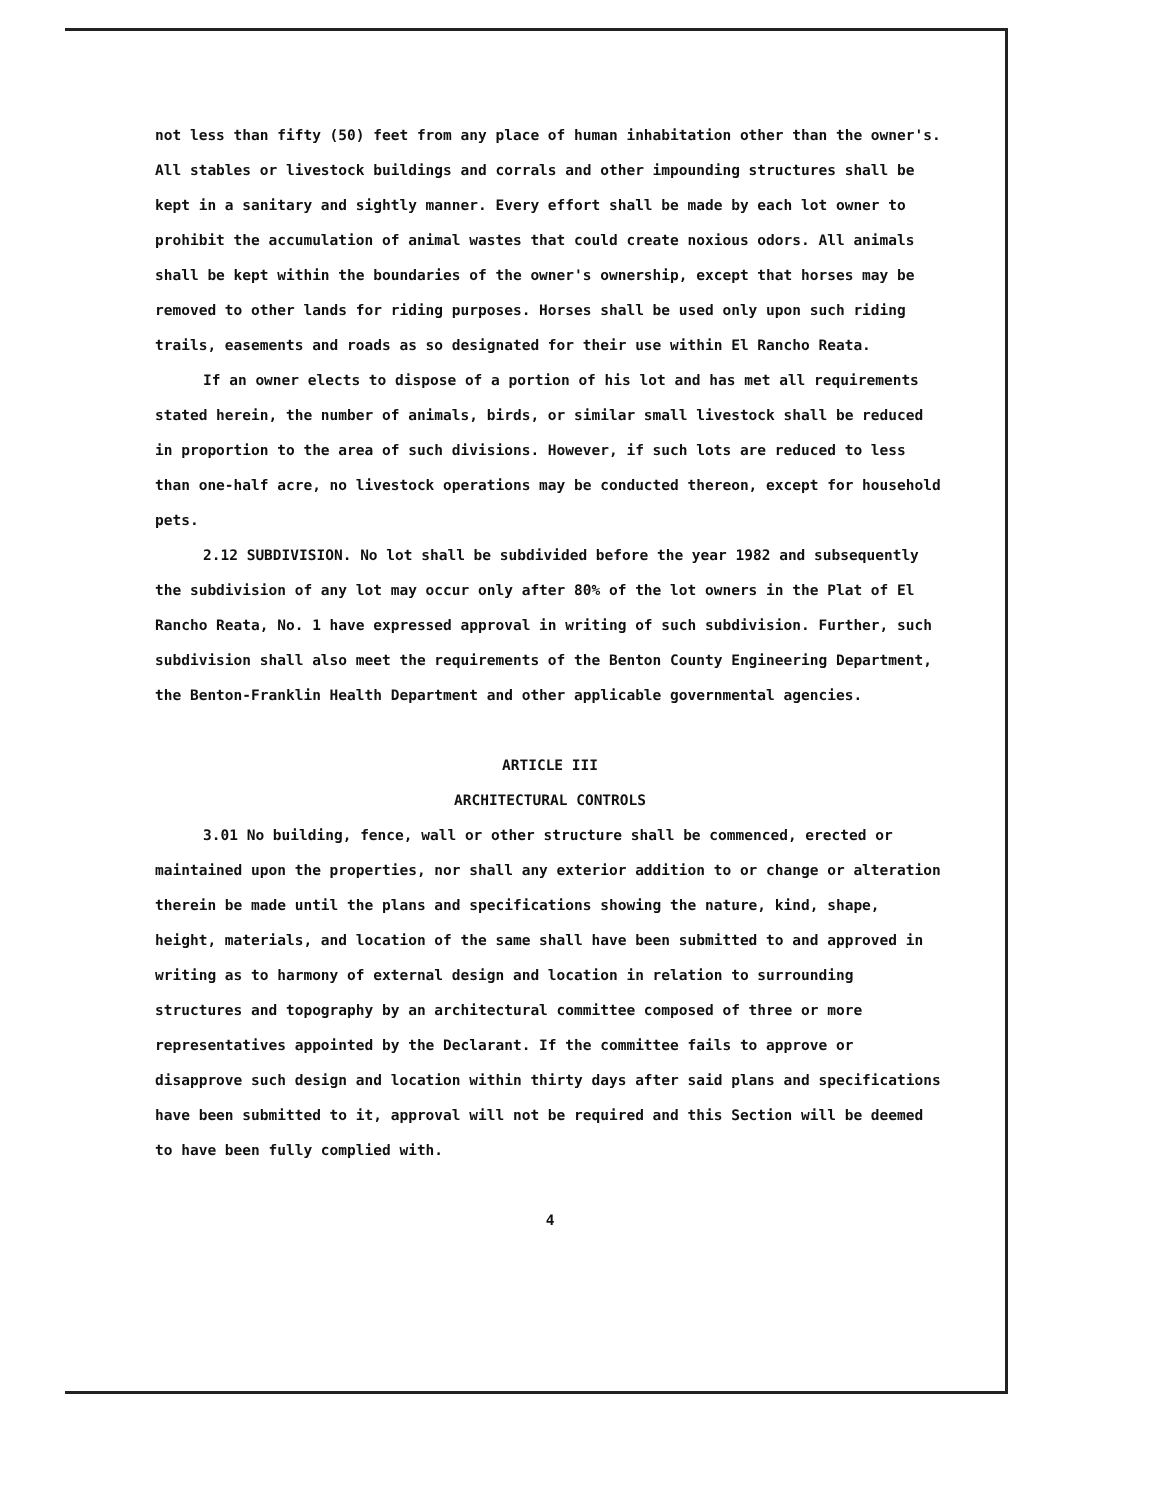not less than fifty (50) feet from any place of human inhabitation other than the owner's. All stables or livestock buildings and corrals and other impounding structures shall be kept in a sanitary and sightly manner. Every effort shall be made by each lot owner to prohibit the accumulation of animal wastes that could create noxious odors. All animals shall be kept within the boundaries of the owner's ownership, except that horses may be removed to other lands for riding purposes. Horses shall be used only upon such riding trails, easements and roads as so designated for their use within El Rancho Reata.
If an owner elects to dispose of a portion of his lot and has met all requirements stated herein, the number of animals, birds, or similar small livestock shall be reduced in proportion to the area of such divisions. However, if such lots are reduced to less than one-half acre, no livestock operations may be conducted thereon, except for household pets.
2.12 SUBDIVISION. No lot shall be subdivided before the year 1982 and subsequently the subdivision of any lot may occur only after 80% of the lot owners in the Plat of El Rancho Reata, No. 1 have expressed approval in writing of such subdivision. Further, such subdivision shall also meet the requirements of the Benton County Engineering Department, the Benton-Franklin Health Department and other applicable governmental agencies.
ARTICLE III
ARCHITECTURAL CONTROLS
3.01 No building, fence, wall or other structure shall be commenced, erected or maintained upon the properties, nor shall any exterior addition to or change or alteration therein be made until the plans and specifications showing the nature, kind, shape, height, materials, and location of the same shall have been submitted to and approved in writing as to harmony of external design and location in relation to surrounding structures and topography by an architectural committee composed of three or more representatives appointed by the Declarant. If the committee fails to approve or disapprove such design and location within thirty days after said plans and specifications have been submitted to it, approval will not be required and this Section will be deemed to have been fully complied with.
4